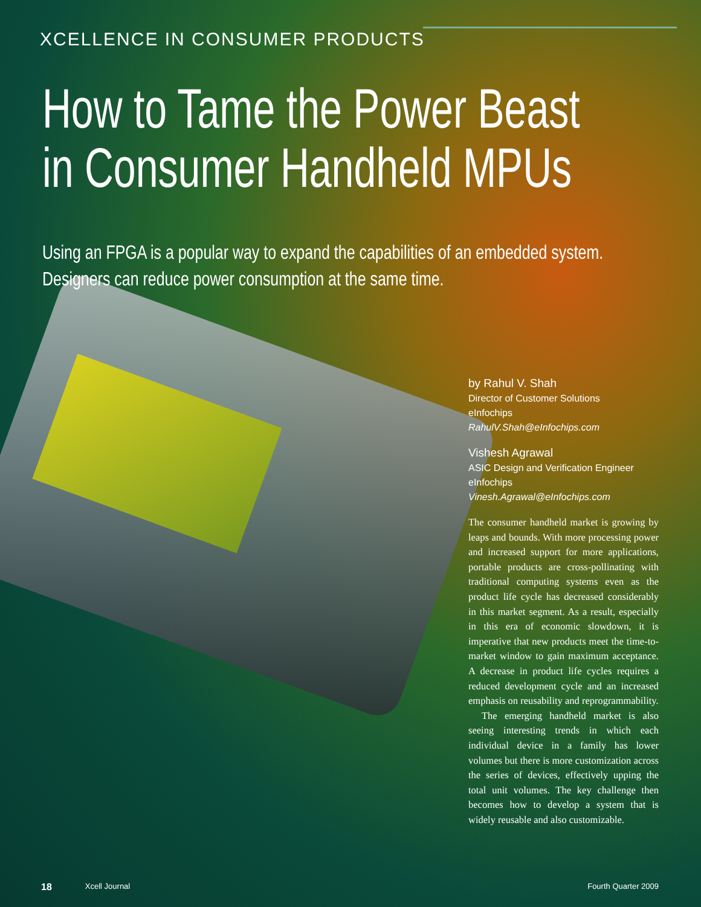XCELLENCE IN CONSUMER PRODUCTS
How to Tame the Power Beast
in Consumer Handheld MPUs
Using an FPGA is a popular way to expand the capabilities of an embedded system.
Designers can reduce power consumption at the same time.
by Rahul V. Shah
Director of Customer Solutions
eInfochips
RahulV.Shah@eInfochips.com
Vishesh Agrawal
ASIC Design and Verification Engineer
eInfochips
Vinesh.Agrawal@eInfochips.com
The consumer handheld market is growing by leaps and bounds. With more processing power and increased support for more applications, portable products are cross-pollinating with traditional computing systems even as the product life cycle has decreased considerably in this market segment. As a result, especially in this era of economic slowdown, it is imperative that new products meet the time-to-market window to gain maximum acceptance. A decrease in product life cycles requires a reduced development cycle and an increased emphasis on reusability and reprogrammability.
The emerging handheld market is also seeing interesting trends in which each individual device in a family has lower volumes but there is more customization across the series of devices, effectively upping the total unit volumes. The key challenge then becomes how to develop a system that is widely reusable and also customizable.
18 Xcell Journal Fourth Quarter 2009